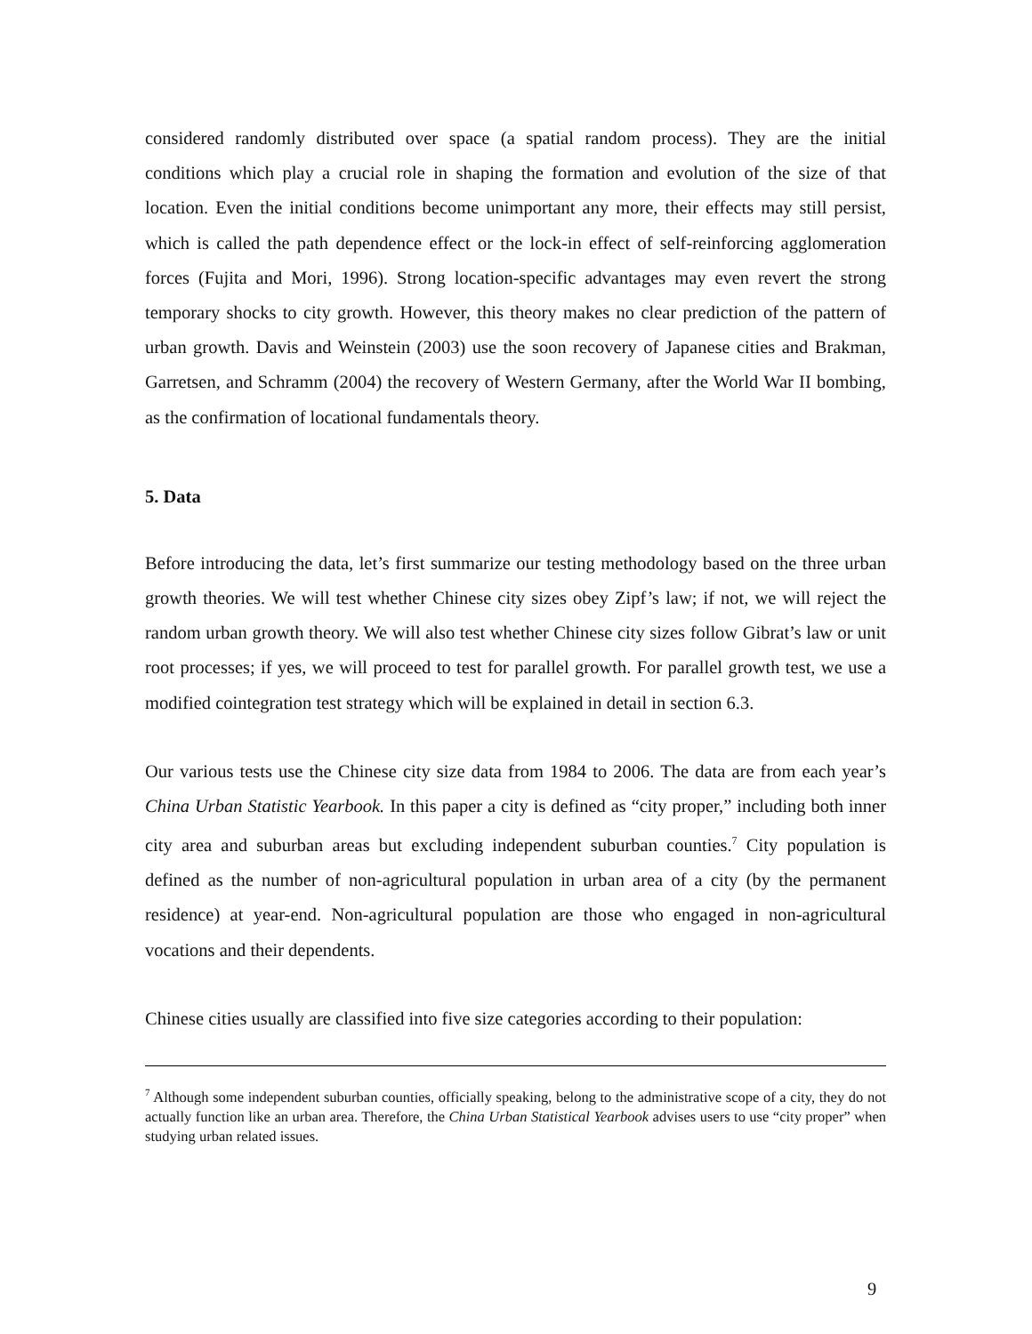considered randomly distributed over space (a spatial random process). They are the initial conditions which play a crucial role in shaping the formation and evolution of the size of that location. Even the initial conditions become unimportant any more, their effects may still persist, which is called the path dependence effect or the lock-in effect of self-reinforcing agglomeration forces (Fujita and Mori, 1996). Strong location-specific advantages may even revert the strong temporary shocks to city growth. However, this theory makes no clear prediction of the pattern of urban growth. Davis and Weinstein (2003) use the soon recovery of Japanese cities and Brakman, Garretsen, and Schramm (2004) the recovery of Western Germany, after the World War II bombing, as the confirmation of locational fundamentals theory.
5. Data
Before introducing the data, let’s first summarize our testing methodology based on the three urban growth theories. We will test whether Chinese city sizes obey Zipf’s law; if not, we will reject the random urban growth theory. We will also test whether Chinese city sizes follow Gibrat’s law or unit root processes; if yes, we will proceed to test for parallel growth. For parallel growth test, we use a modified cointegration test strategy which will be explained in detail in section 6.3.
Our various tests use the Chinese city size data from 1984 to 2006. The data are from each year’s China Urban Statistic Yearbook. In this paper a city is defined as “city proper,” including both inner city area and suburban areas but excluding independent suburban counties.<sup>7</sup> City population is defined as the number of non-agricultural population in urban area of a city (by the permanent residence) at year-end. Non-agricultural population are those who engaged in non-agricultural vocations and their dependents.
Chinese cities usually are classified into five size categories according to their population:
<sup>7</sup> Although some independent suburban counties, officially speaking, belong to the administrative scope of a city, they do not actually function like an urban area. Therefore, the China Urban Statistical Yearbook advises users to use “city proper” when studying urban related issues.
9